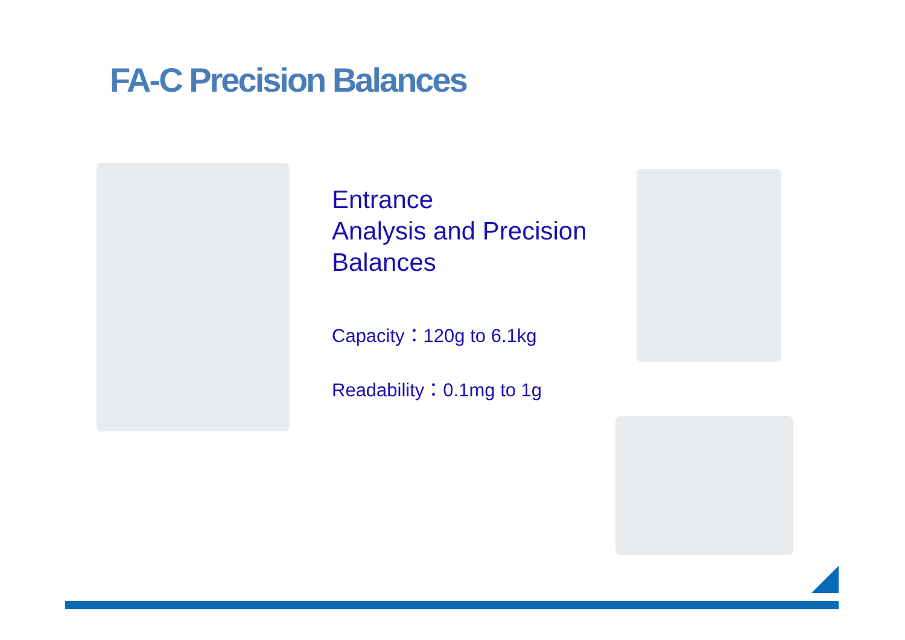FA-C Precision Balances
Entrance
Analysis and Precision
Balances
Capacity：120g to 6.1kg
Readability：0.1mg to 1g